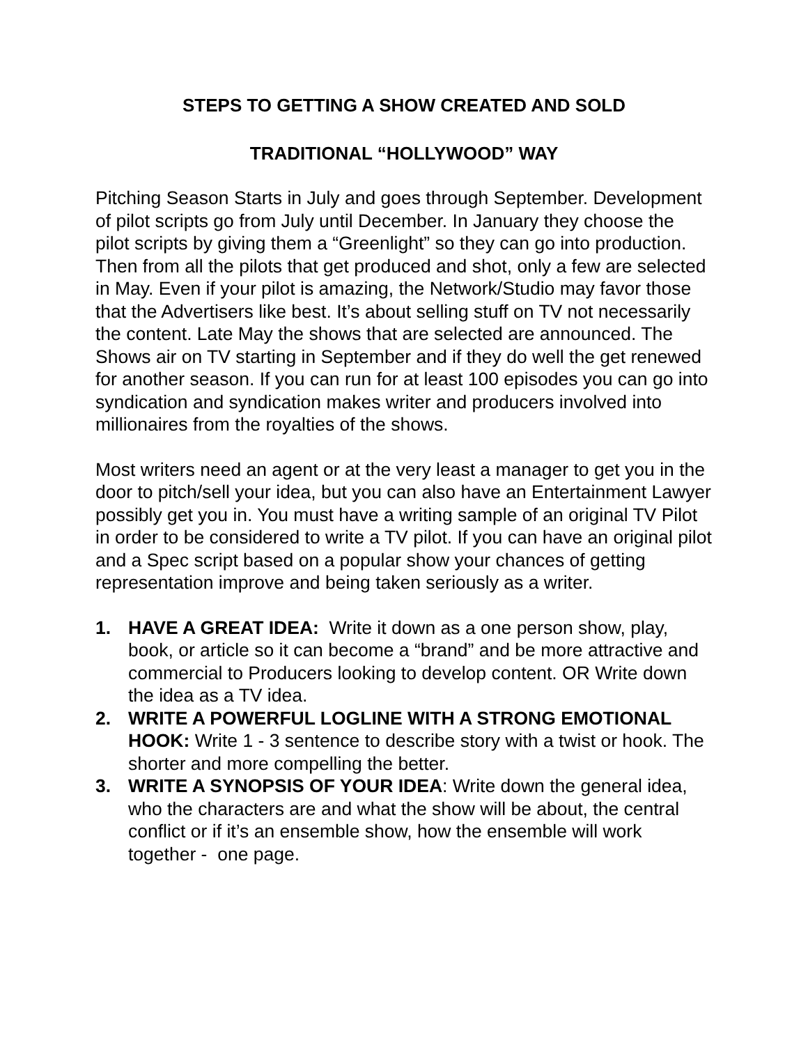STEPS TO GETTING A SHOW CREATED AND SOLD
TRADITIONAL “HOLLYWOOD” WAY
Pitching Season Starts in July and goes through September. Development of pilot scripts go from July until December. In January they choose the pilot scripts by giving them a “Greenlight” so they can go into production. Then from all the pilots that get produced and shot, only a few are selected in May. Even if your pilot is amazing, the Network/Studio may favor those that the Advertisers like best. It’s about selling stuff on TV not necessarily the content. Late May the shows that are selected are announced. The Shows air on TV starting in September and if they do well the get renewed for another season. If you can run for at least 100 episodes you can go into syndication and syndication makes writer and producers involved into millionaires from the royalties of the shows.
Most writers need an agent or at the very least a manager to get you in the door to pitch/sell your idea, but you can also have an Entertainment Lawyer possibly get you in. You must have a writing sample of an original TV Pilot in order to be considered to write a TV pilot. If you can have an original pilot and a Spec script based on a popular show your chances of getting representation improve and being taken seriously as a writer.
1. HAVE A GREAT IDEA: Write it down as a one person show, play, book, or article so it can become a “brand” and be more attractive and commercial to Producers looking to develop content. OR Write down the idea as a TV idea.
2. WRITE A POWERFUL LOGLINE WITH A STRONG EMOTIONAL HOOK: Write 1 - 3 sentence to describe story with a twist or hook. The shorter and more compelling the better.
3. WRITE A SYNOPSIS OF YOUR IDEA: Write down the general idea, who the characters are and what the show will be about, the central conflict or if it’s an ensemble show, how the ensemble will work together - one page.